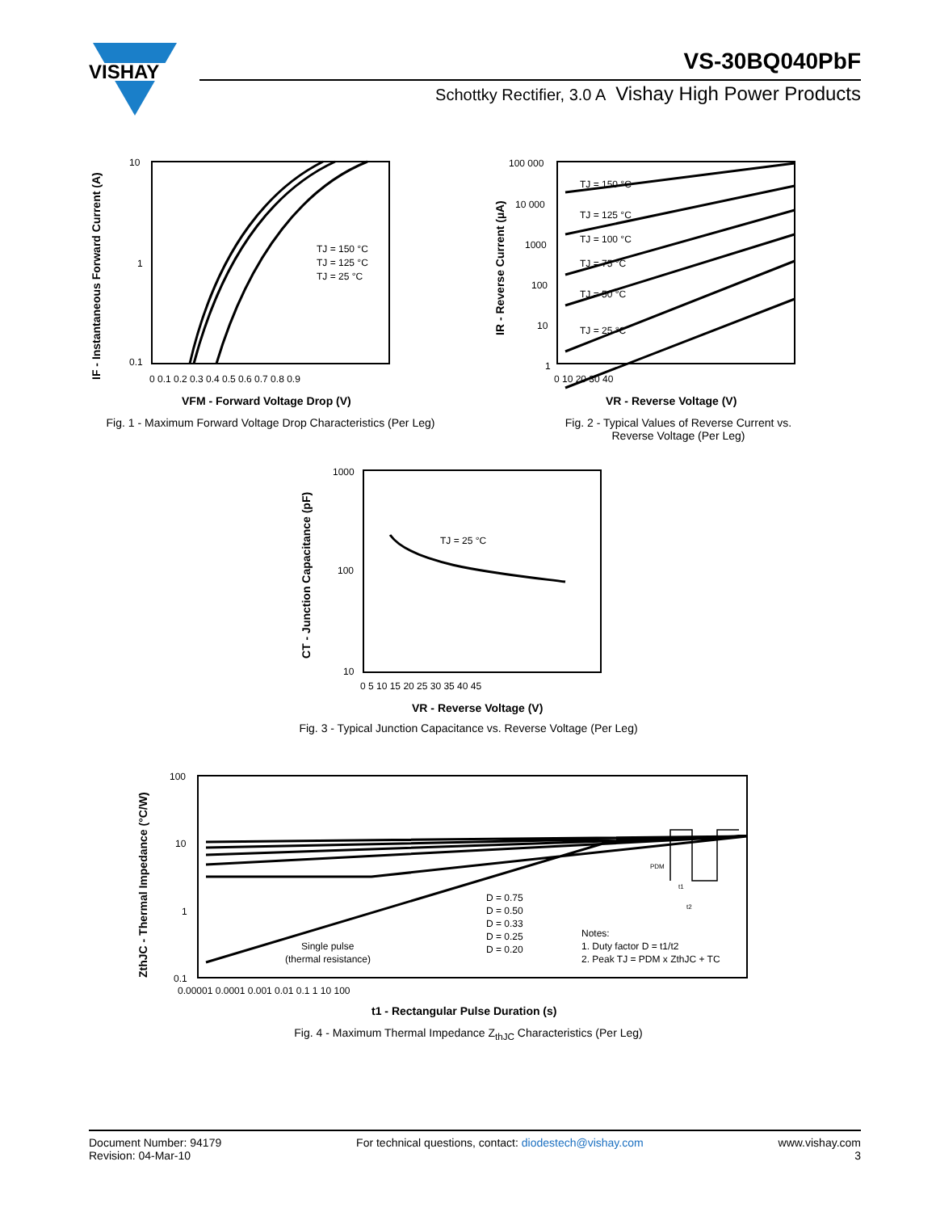VISHAY
VS-30BQ040PbF
Schottky Rectifier, 3.0 A Vishay High Power Products
10
1
0.1
0 0.1 0.2 0.3 0.4 0.5 0.6 0.7 0.8 0.9
TJ = 150 °C
TJ = 125 °C
TJ = 25 °C
VFM - Forward Voltage Drop (V)
IF - Instantaneous Forward Current (A)
Fig. 1 - Maximum Forward Voltage Drop Characteristics (Per Leg)
100 000
10 000
1000
100
10
1
0 10 20 30 40
TJ = 150 °C
TJ = 125 °C
TJ = 100 °C
TJ = 75 °C
TJ = 50 °C
TJ = 25 °C
VR - Reverse Voltage (V)
IR - Reverse Current (µA)
Fig. 2 - Typical Values of Reverse Current vs.
Reverse Voltage (Per Leg)
1000
100
10
0 5 10 15 20 25 30 35 40 45
TJ = 25 °C
VR - Reverse Voltage (V)
CT - Junction Capacitance (pF)
Fig. 3 - Typical Junction Capacitance vs. Reverse Voltage (Per Leg)
100
10
1
0.1
0.00001 0.0001 0.001 0.01 0.1 1 10 100
D = 0.75
D = 0.50
D = 0.33
D = 0.25
D = 0.20
Single pulse
(thermal resistance)
Notes:
1. Duty factor D = t1/t2
2. Peak TJ = PDM x ZthJC + TC
PDM
t1
t2
t1 - Rectangular Pulse Duration (s)
ZthJC - Thermal Impedance (°C/W)
Fig. 4 - Maximum Thermal Impedance Z<sub>thJC</sub> Characteristics (Per Leg)
Document Number: 94179
Revision: 04-Mar-10
For technical questions, contact: diodestech@vishay.com
www.vishay.com
3